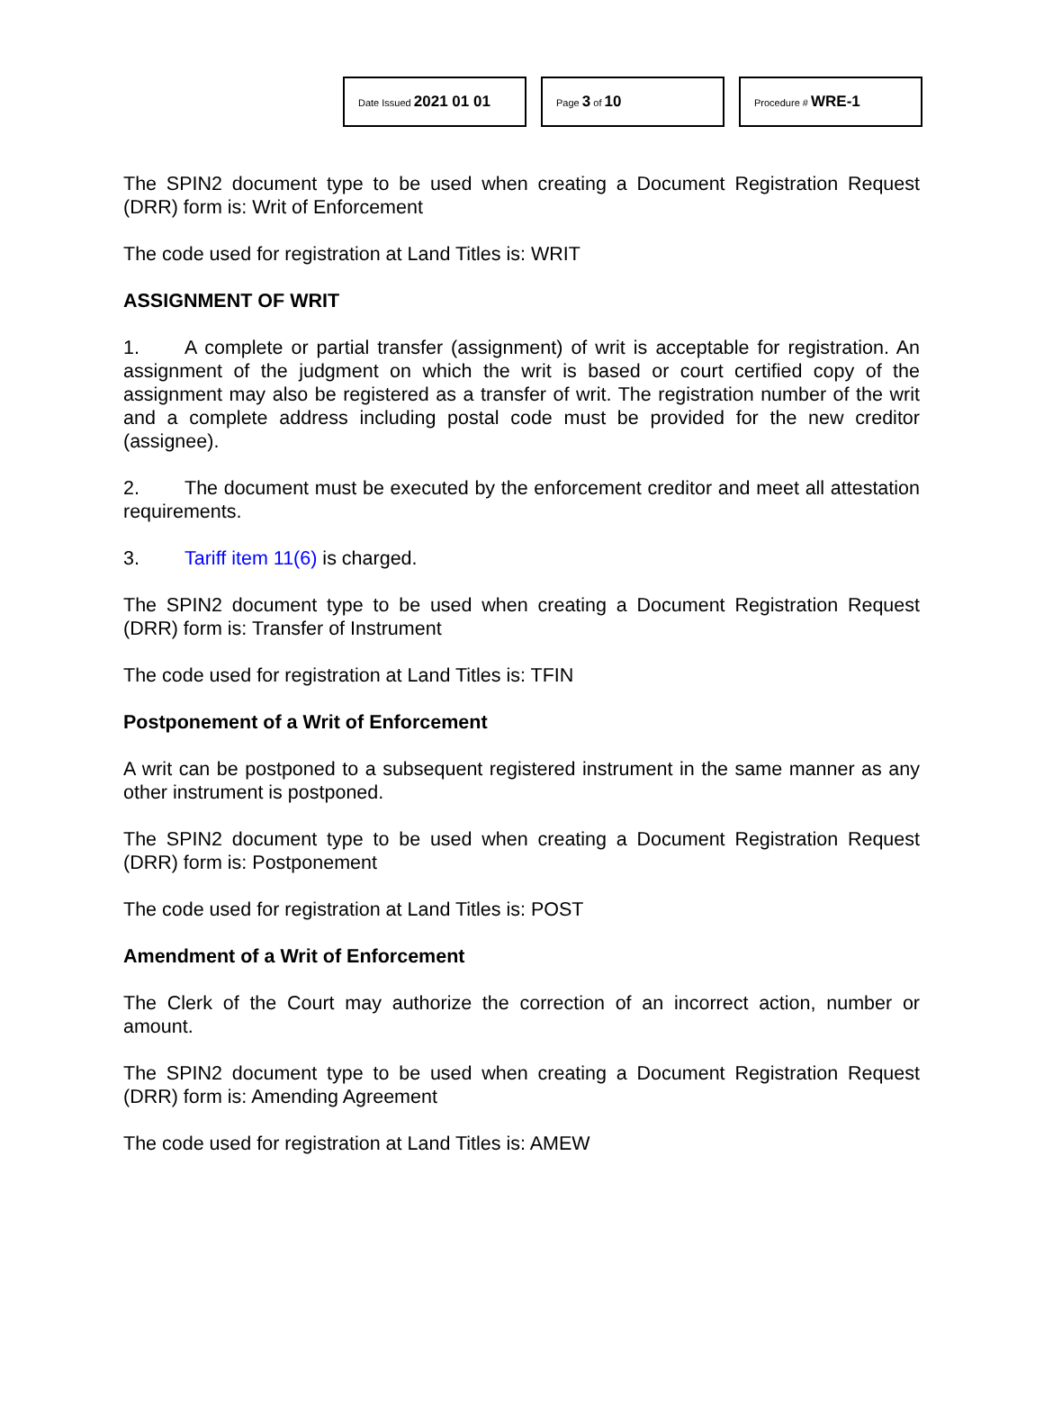Date Issued 2021 01 01
Page 3 of 10
Procedure # WRE-1
The SPIN2 document type to be used when creating a Document Registration Request (DRR) form is: Writ of Enforcement
The code used for registration at Land Titles is: WRIT
ASSIGNMENT OF WRIT
1. A complete or partial transfer (assignment) of writ is acceptable for registration. An assignment of the judgment on which the writ is based or court certified copy of the assignment may also be registered as a transfer of writ. The registration number of the writ and a complete address including postal code must be provided for the new creditor (assignee).
2. The document must be executed by the enforcement creditor and meet all attestation requirements.
3. Tariff item 11(6) is charged.
The SPIN2 document type to be used when creating a Document Registration Request (DRR) form is: Transfer of Instrument
The code used for registration at Land Titles is: TFIN
Postponement of a Writ of Enforcement
A writ can be postponed to a subsequent registered instrument in the same manner as any other instrument is postponed.
The SPIN2 document type to be used when creating a Document Registration Request (DRR) form is: Postponement
The code used for registration at Land Titles is: POST
Amendment of a Writ of Enforcement
The Clerk of the Court may authorize the correction of an incorrect action, number or amount.
The SPIN2 document type to be used when creating a Document Registration Request (DRR) form is: Amending Agreement
The code used for registration at Land Titles is: AMEW